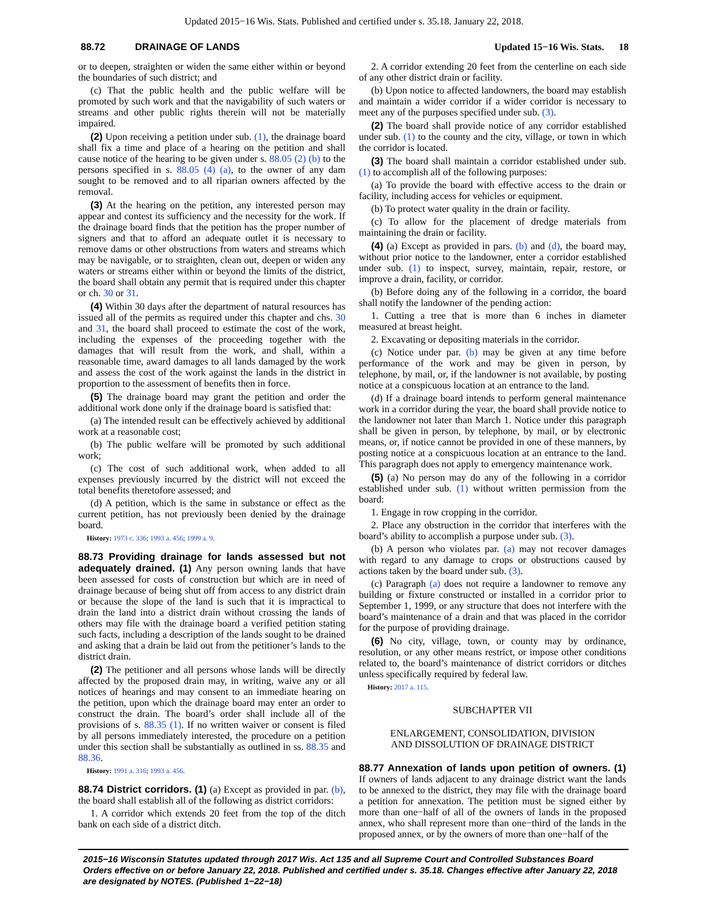Updated 2015−16 Wis. Stats. Published and certified under s. 35.18. January 22, 2018.
88.72 DRAINAGE OF LANDS Updated 15−16 Wis. Stats. 18
or to deepen, straighten or widen the same either within or beyond the boundaries of such district; and
(c) That the public health and the public welfare will be promoted by such work and that the navigability of such waters or streams and other public rights therein will not be materially impaired.
(2) Upon receiving a petition under sub. (1), the drainage board shall fix a time and place of a hearing on the petition and shall cause notice of the hearing to be given under s. 88.05 (2) (b) to the persons specified in s. 88.05 (4) (a), to the owner of any dam sought to be removed and to all riparian owners affected by the removal.
(3) At the hearing on the petition, any interested person may appear and contest its sufficiency and the necessity for the work. If the drainage board finds that the petition has the proper number of signers and that to afford an adequate outlet it is necessary to remove dams or other obstructions from waters and streams which may be navigable, or to straighten, clean out, deepen or widen any waters or streams either within or beyond the limits of the district, the board shall obtain any permit that is required under this chapter or ch. 30 or 31.
(4) Within 30 days after the department of natural resources has issued all of the permits as required under this chapter and chs. 30 and 31, the board shall proceed to estimate the cost of the work, including the expenses of the proceeding together with the damages that will result from the work, and shall, within a reasonable time, award damages to all lands damaged by the work and assess the cost of the work against the lands in the district in proportion to the assessment of benefits then in force.
(5) The drainage board may grant the petition and order the additional work done only if the drainage board is satisfied that:
(a) The intended result can be effectively achieved by additional work at a reasonable cost;
(b) The public welfare will be promoted by such additional work;
(c) The cost of such additional work, when added to all expenses previously incurred by the district will not exceed the total benefits theretofore assessed; and
(d) A petition, which is the same in substance or effect as the current petition, has not previously been denied by the drainage board.
History: 1973 c. 336; 1993 a. 456; 1999 a. 9.
88.73 Providing drainage for lands assessed but not adequately drained.
(1) Any person owning lands that have been assessed for costs of construction but which are in need of drainage because of being shut off from access to any district drain or because the slope of the land is such that it is impractical to drain the land into a district drain without crossing the lands of others may file with the drainage board a verified petition stating such facts, including a description of the lands sought to be drained and asking that a drain be laid out from the petitioner’s lands to the district drain.
(2) The petitioner and all persons whose lands will be directly affected by the proposed drain may, in writing, waive any or all notices of hearings and may consent to an immediate hearing on the petition, upon which the drainage board may enter an order to construct the drain. The board’s order shall include all of the provisions of s. 88.35 (1). If no written waiver or consent is filed by all persons immediately interested, the procedure on a petition under this section shall be substantially as outlined in ss. 88.35 and 88.36.
History: 1991 a. 316; 1993 a. 456.
88.74 District corridors.
(1) (a) Except as provided in par. (b), the board shall establish all of the following as district corridors:
1. A corridor which extends 20 feet from the top of the ditch bank on each side of a district ditch.
2. A corridor extending 20 feet from the centerline on each side of any other district drain or facility.
(b) Upon notice to affected landowners, the board may establish and maintain a wider corridor if a wider corridor is necessary to meet any of the purposes specified under sub. (3).
(2) The board shall provide notice of any corridor established under sub. (1) to the county and the city, village, or town in which the corridor is located.
(3) The board shall maintain a corridor established under sub. (1) to accomplish all of the following purposes:
(a) To provide the board with effective access to the drain or facility, including access for vehicles or equipment.
(b) To protect water quality in the drain or facility.
(c) To allow for the placement of dredge materials from maintaining the drain or facility.
(4) (a) Except as provided in pars. (b) and (d), the board may, without prior notice to the landowner, enter a corridor established under sub. (1) to inspect, survey, maintain, repair, restore, or improve a drain, facility, or corridor.
(b) Before doing any of the following in a corridor, the board shall notify the landowner of the pending action:
1. Cutting a tree that is more than 6 inches in diameter measured at breast height.
2. Excavating or depositing materials in the corridor.
(c) Notice under par. (b) may be given at any time before performance of the work and may be given in person, by telephone, by mail, or, if the landowner is not available, by posting notice at a conspicuous location at an entrance to the land.
(d) If a drainage board intends to perform general maintenance work in a corridor during the year, the board shall provide notice to the landowner not later than March 1. Notice under this paragraph shall be given in person, by telephone, by mail, or by electronic means, or, if notice cannot be provided in one of these manners, by posting notice at a conspicuous location at an entrance to the land. This paragraph does not apply to emergency maintenance work.
(5) (a) No person may do any of the following in a corridor established under sub. (1) without written permission from the board:
1. Engage in row cropping in the corridor.
2. Place any obstruction in the corridor that interferes with the board’s ability to accomplish a purpose under sub. (3).
(b) A person who violates par. (a) may not recover damages with regard to any damage to crops or obstructions caused by actions taken by the board under sub. (3).
(c) Paragraph (a) does not require a landowner to remove any building or fixture constructed or installed in a corridor prior to September 1, 1999, or any structure that does not interfere with the board’s maintenance of a drain and that was placed in the corridor for the purpose of providing drainage.
(6) No city, village, town, or county may by ordinance, resolution, or any other means restrict, or impose other conditions related to, the board’s maintenance of district corridors or ditches unless specifically required by federal law.
History: 2017 a. 115.
SUBCHAPTER VII
ENLARGEMENT, CONSOLIDATION, DIVISION
AND DISSOLUTION OF DRAINAGE DISTRICT
88.77 Annexation of lands upon petition of owners.
(1) If owners of lands adjacent to any drainage district want the lands to be annexed to the district, they may file with the drainage board a petition for annexation. The petition must be signed either by more than one−half of all of the owners of lands in the proposed annex, who shall represent more than one−third of the lands in the proposed annex, or by the owners of more than one−half of the
2015−16 Wisconsin Statutes updated through 2017 Wis. Act 135 and all Supreme Court and Controlled Substances Board Orders effective on or before January 22, 2018. Published and certified under s. 35.18. Changes effective after January 22, 2018 are designated by NOTES. (Published 1−22−18)